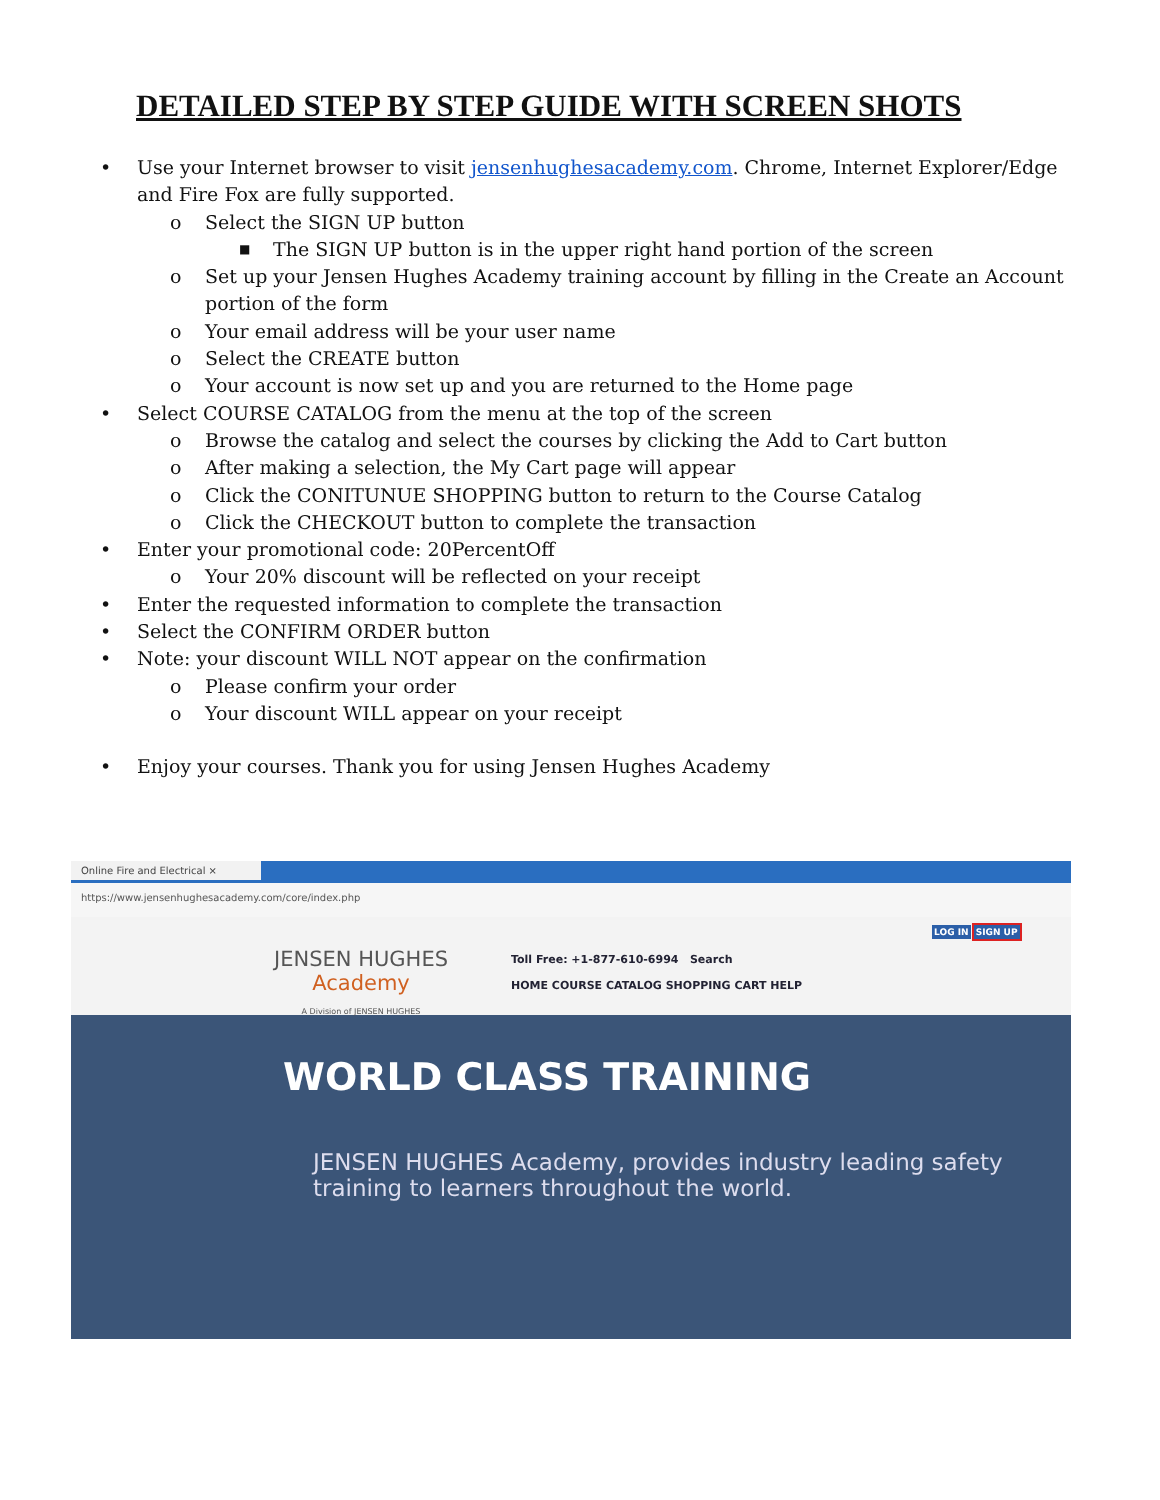DETAILED STEP BY STEP GUIDE WITH SCREEN SHOTS
• Use your Internet browser to visit jensenhughesacademy.com. Chrome, Internet Explorer/Edge and Fire Fox are fully supported.
o Select the SIGN UP button
■ The SIGN UP button is in the upper right hand portion of the screen
o Set up your Jensen Hughes Academy training account by filling in the Create an Account portion of the form
o Your email address will be your user name
o Select the CREATE button
o Your account is now set up and you are returned to the Home page
• Select COURSE CATALOG from the menu at the top of the screen
o Browse the catalog and select the courses by clicking the Add to Cart button
o After making a selection, the My Cart page will appear
o Click the CONITUNUE SHOPPING button to return to the Course Catalog
o Click the CHECKOUT button to complete the transaction
• Enter your promotional code: 20PercentOff
o Your 20% discount will be reflected on your receipt
• Enter the requested information to complete the transaction
• Select the CONFIRM ORDER button
• Note: your discount WILL NOT appear on the confirmation
o Please confirm your order
o Your discount WILL appear on your receipt
• Enjoy your courses. Thank you for using Jensen Hughes Academy
Online Fire and Electrical ×
https://www.jensenhughesacademy.com/core/index.php
JENSEN HUGHES
Academy
A Division of JENSEN HUGHES
Toll Free: +1-877-610-6994 Search
HOME COURSE CATALOG SHOPPING CART HELP
LOG IN SIGN UP
WORLD CLASS TRAINING
JENSEN HUGHES Academy, provides industry leading safety training to learners throughout the world.